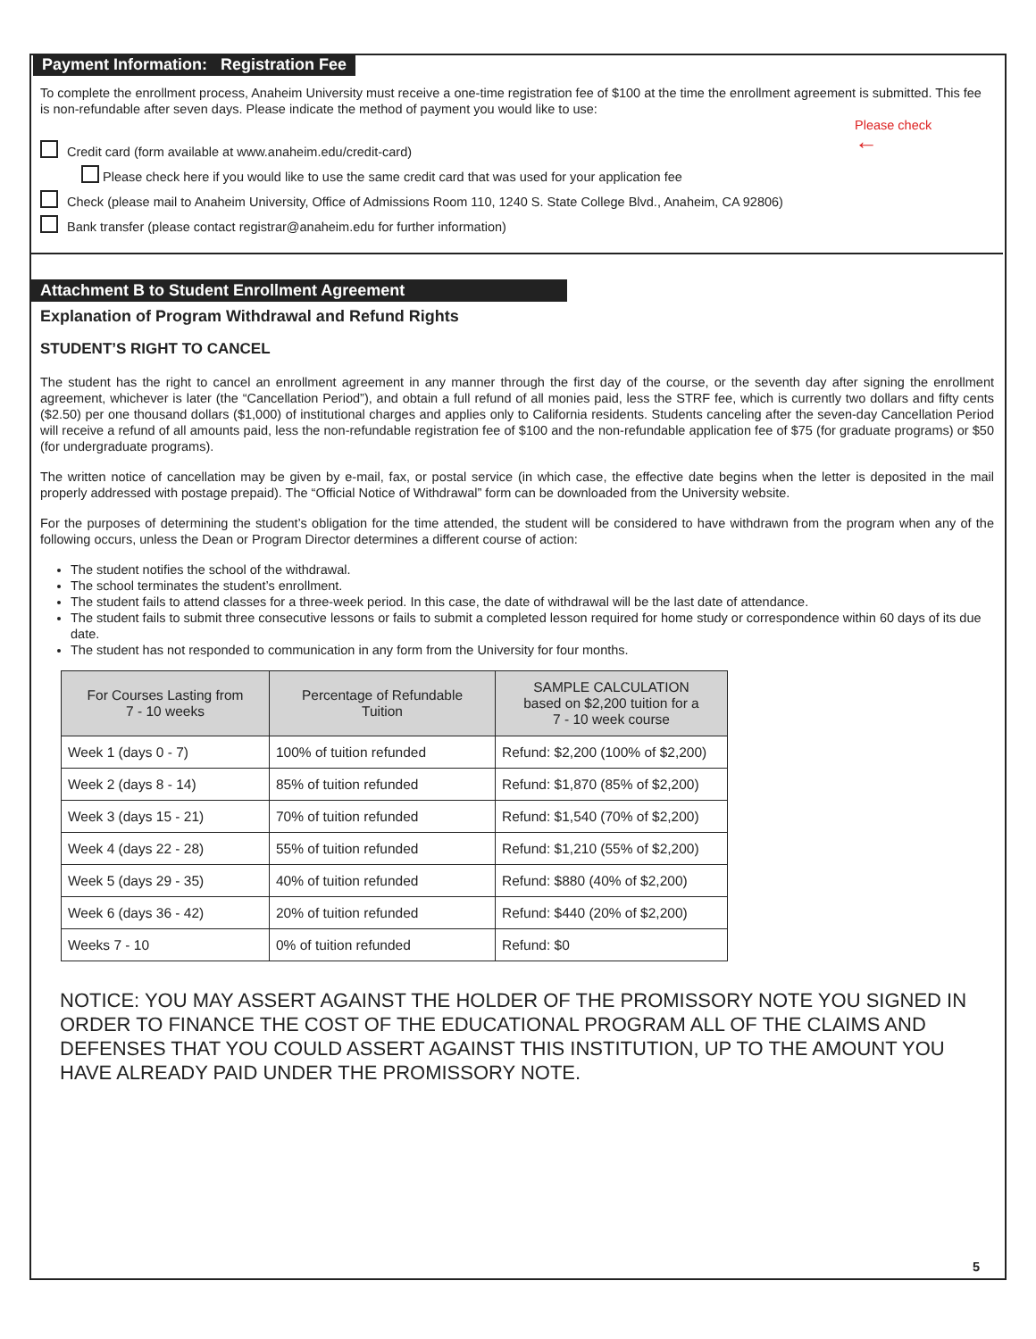Payment Information: Registration Fee
To complete the enrollment process, Anaheim University must receive a one-time registration fee of $100 at the time the enrollment agreement is submitted. This fee is non-refundable after seven days. Please indicate the method of payment you would like to use:
Please check
←
Credit card (form available at www.anaheim.edu/credit-card)
Please check here if you would like to use the same credit card that was used for your application fee
Check (please mail to Anaheim University, Office of Admissions Room 110, 1240 S. State College Blvd., Anaheim, CA 92806)
Bank transfer (please contact registrar@anaheim.edu for further information)
Attachment B to Student Enrollment Agreement
Explanation of Program Withdrawal and Refund Rights
STUDENT’S RIGHT TO CANCEL
The student has the right to cancel an enrollment agreement in any manner through the first day of the course, or the seventh day after signing the enrollment agreement, whichever is later (the “Cancellation Period”), and obtain a full refund of all monies paid, less the STRF fee, which is currently two dollars and fifty cents ($2.50) per one thousand dollars ($1,000) of institutional charges and applies only to California residents. Students canceling after the seven-day Cancellation Period will receive a refund of all amounts paid, less the non-refundable registration fee of $100 and the non-refundable application fee of $75 (for graduate programs) or $50 (for undergraduate programs).
The written notice of cancellation may be given by e-mail, fax, or postal service (in which case, the effective date begins when the letter is deposited in the mail properly addressed with postage prepaid). The “Official Notice of Withdrawal” form can be downloaded from the University website.
For the purposes of determining the student’s obligation for the time attended, the student will be considered to have withdrawn from the program when any of the following occurs, unless the Dean or Program Director determines a different course of action:
The student notifies the school of the withdrawal.
The school terminates the student’s enrollment.
The student fails to attend classes for a three-week period. In this case, the date of withdrawal will be the last date of attendance.
The student fails to submit three consecutive lessons or fails to submit a completed lesson required for home study or correspondence within 60 days of its due date.
The student has not responded to communication in any form from the University for four months.
| For Courses Lasting from 7 - 10 weeks | Percentage of Refundable Tuition | SAMPLE CALCULATION based on $2,200 tuition for a 7 - 10 week course |
| --- | --- | --- |
| Week 1 (days 0 - 7) | 100% of tuition refunded | Refund: $2,200 (100% of $2,200) |
| Week 2 (days 8 - 14) | 85% of tuition refunded | Refund: $1,870 (85% of $2,200) |
| Week 3 (days 15 - 21) | 70% of tuition refunded | Refund: $1,540 (70% of $2,200) |
| Week 4 (days 22 - 28) | 55% of tuition refunded | Refund: $1,210 (55% of $2,200) |
| Week 5 (days 29 - 35) | 40% of tuition refunded | Refund: $880 (40% of $2,200) |
| Week 6 (days 36 - 42) | 20% of tuition refunded | Refund: $440 (20% of $2,200) |
| Weeks 7 - 10 | 0% of tuition refunded | Refund: $0 |
NOTICE: YOU MAY ASSERT AGAINST THE HOLDER OF THE PROMISSORY NOTE YOU SIGNED IN ORDER TO FINANCE THE COST OF THE EDUCATIONAL PROGRAM ALL OF THE CLAIMS AND DEFENSES THAT YOU COULD ASSERT AGAINST THIS INSTITUTION, UP TO THE AMOUNT YOU HAVE ALREADY PAID UNDER THE PROMISSORY NOTE.
5